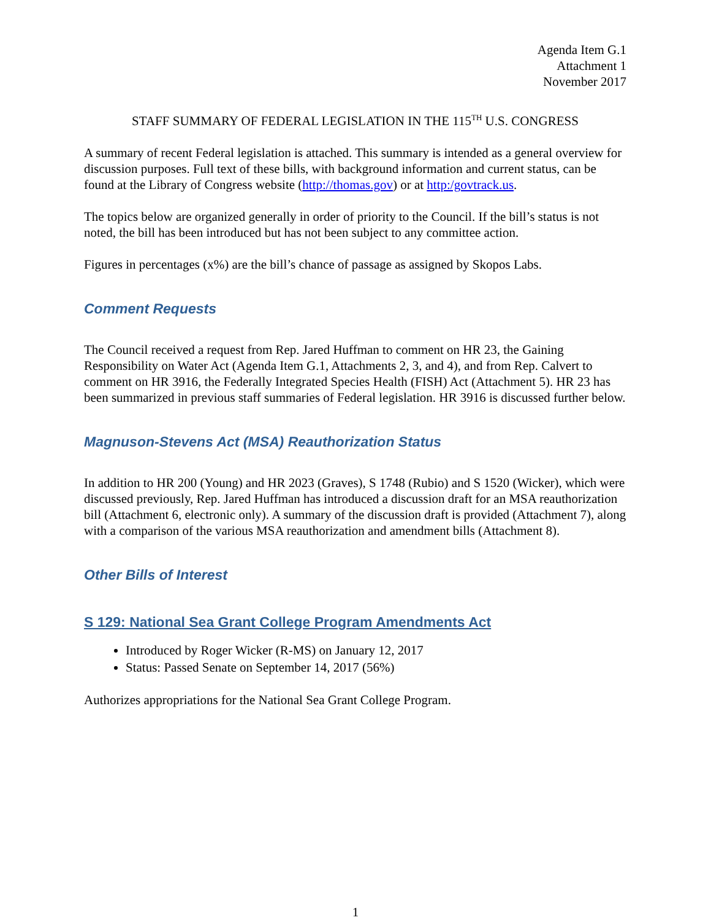Agenda Item G.1
Attachment 1
November 2017
STAFF SUMMARY OF FEDERAL LEGISLATION IN THE 115<sup>TH</sup> U.S. CONGRESS
A summary of recent Federal legislation is attached. This summary is intended as a general overview for discussion purposes. Full text of these bills, with background information and current status, can be found at the Library of Congress website (http://thomas.gov) or at http:/govtrack.us.
The topics below are organized generally in order of priority to the Council. If the bill’s status is not noted, the bill has been introduced but has not been subject to any committee action.
Figures in percentages (x%) are the bill’s chance of passage as assigned by Skopos Labs.
Comment Requests
The Council received a request from Rep. Jared Huffman to comment on HR 23, the Gaining Responsibility on Water Act (Agenda Item G.1, Attachments 2, 3, and 4), and from Rep. Calvert to comment on HR 3916, the Federally Integrated Species Health (FISH) Act (Attachment 5). HR 23 has been summarized in previous staff summaries of Federal legislation. HR 3916 is discussed further below.
Magnuson-Stevens Act (MSA) Reauthorization Status
In addition to HR 200 (Young) and HR 2023 (Graves), S 1748 (Rubio) and S 1520 (Wicker), which were discussed previously, Rep. Jared Huffman has introduced a discussion draft for an MSA reauthorization bill (Attachment 6, electronic only). A summary of the discussion draft is provided (Attachment 7), along with a comparison of the various MSA reauthorization and amendment bills (Attachment 8).
Other Bills of Interest
S 129: National Sea Grant College Program Amendments Act
Introduced by Roger Wicker (R-MS) on January 12, 2017
Status: Passed Senate on September 14, 2017 (56%)
Authorizes appropriations for the National Sea Grant College Program.
1